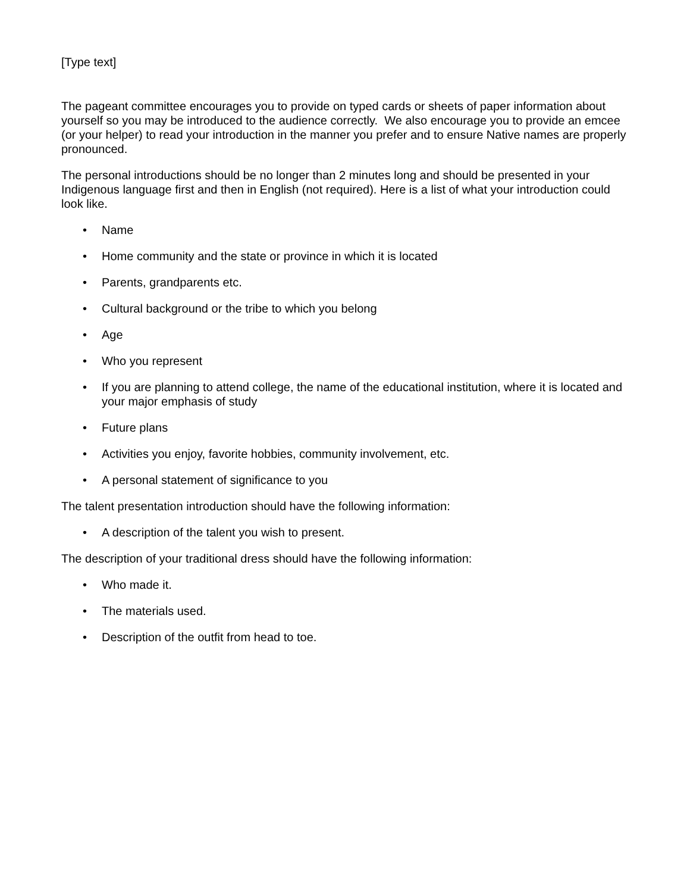[Type text]
The pageant committee encourages you to provide on typed cards or sheets of paper information about yourself so you may be introduced to the audience correctly. We also encourage you to provide an emcee (or your helper) to read your introduction in the manner you prefer and to ensure Native names are properly pronounced.
The personal introductions should be no longer than 2 minutes long and should be presented in your Indigenous language first and then in English (not required). Here is a list of what your introduction could look like.
• Name
• Home community and the state or province in which it is located
• Parents, grandparents etc.
• Cultural background or the tribe to which you belong
• Age
• Who you represent
• If you are planning to attend college, the name of the educational institution, where it is located and your major emphasis of study
• Future plans
• Activities you enjoy, favorite hobbies, community involvement, etc.
• A personal statement of significance to you
The talent presentation introduction should have the following information:
• A description of the talent you wish to present.
The description of your traditional dress should have the following information:
• Who made it.
• The materials used.
• Description of the outfit from head to toe.